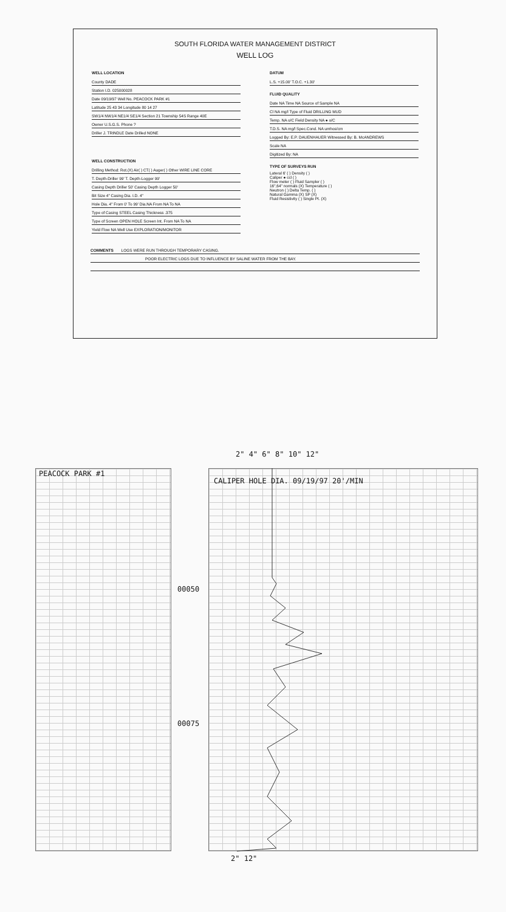SOUTH FLORIDA WATER MANAGEMENT DISTRICT
WELL LOG
WELL LOCATION
County DADE
Station I.D. 025000028
Date 09/19/97 Well No. PEACOCK PARK #1
Latitude 25 43 34 Longitude 80 14 27
SW1/4 NW1/4 NE1/4 SE1/4 Section 21 Township 54S Range 40E
Owner U.S.G.S. Phone ?
Driller J. TRINDLE Date Drilled NONE
WELL CONSTRUCTION
Drilling Method: Rot.(X) Air( ) CT( ) Auger( ) Other WIRE LINE CORE
T. Depth-Driller 99' T. Depth-Logger 99'
Casing Depth Driller 50' Casing Depth Logger 50'
Bit Size 4" Casing Dia. I.D. 4"
Hole Dia. 4" From 0' To 99' Dia.NA From NA To NA
Type of Casing STEEL Casing Thickness .375
Type of Screen OPEN HOLE Screen Int. From NA To NA
Yield Flow NA Well Use EXPLORATION/MONITOR
DATUM
L.S. +15.00' T.O.C. +1.30'
FLUID QUALITY
Date NA Time NA Source of Sample NA
Cl NA mg/l Type of Fluid DRILLING MUD
Temp. NA o/C Field Density NA ● o/C
T.D.S. NA mg/l Spec.Cond. NA umhos/cm
Logged By: E.P. DAUENHAUER Witnessed By: B. McANDREWS
Scale NA
Digitized By: NA
TYPE OF SURVEYS RUN
Lateral 6' ( ) Density ( )
Caliper ● ccl ( )
Flow meter ( ) Fluid Sampler ( )
16",64" normals (X) Temperature ( )
Neutron ( ) Delta Temp. ( )
Natural Gamma (X) SP (X)
Fluid Resistivity ( ) Single Pt. (X)
COMMENTS LOGS WERE RUN THROUGH TEMPORARY CASING.
POOR ELECTRIC LOGS DUE TO INFLUENCE BY SALINE WATER FROM THE BAY.
2" 4" 6" 8" 10" 12"
PEACOCK PARK #1
CALIPER HOLE DIA. 09/19/97 20'/MIN
00050
00075
2" 12"